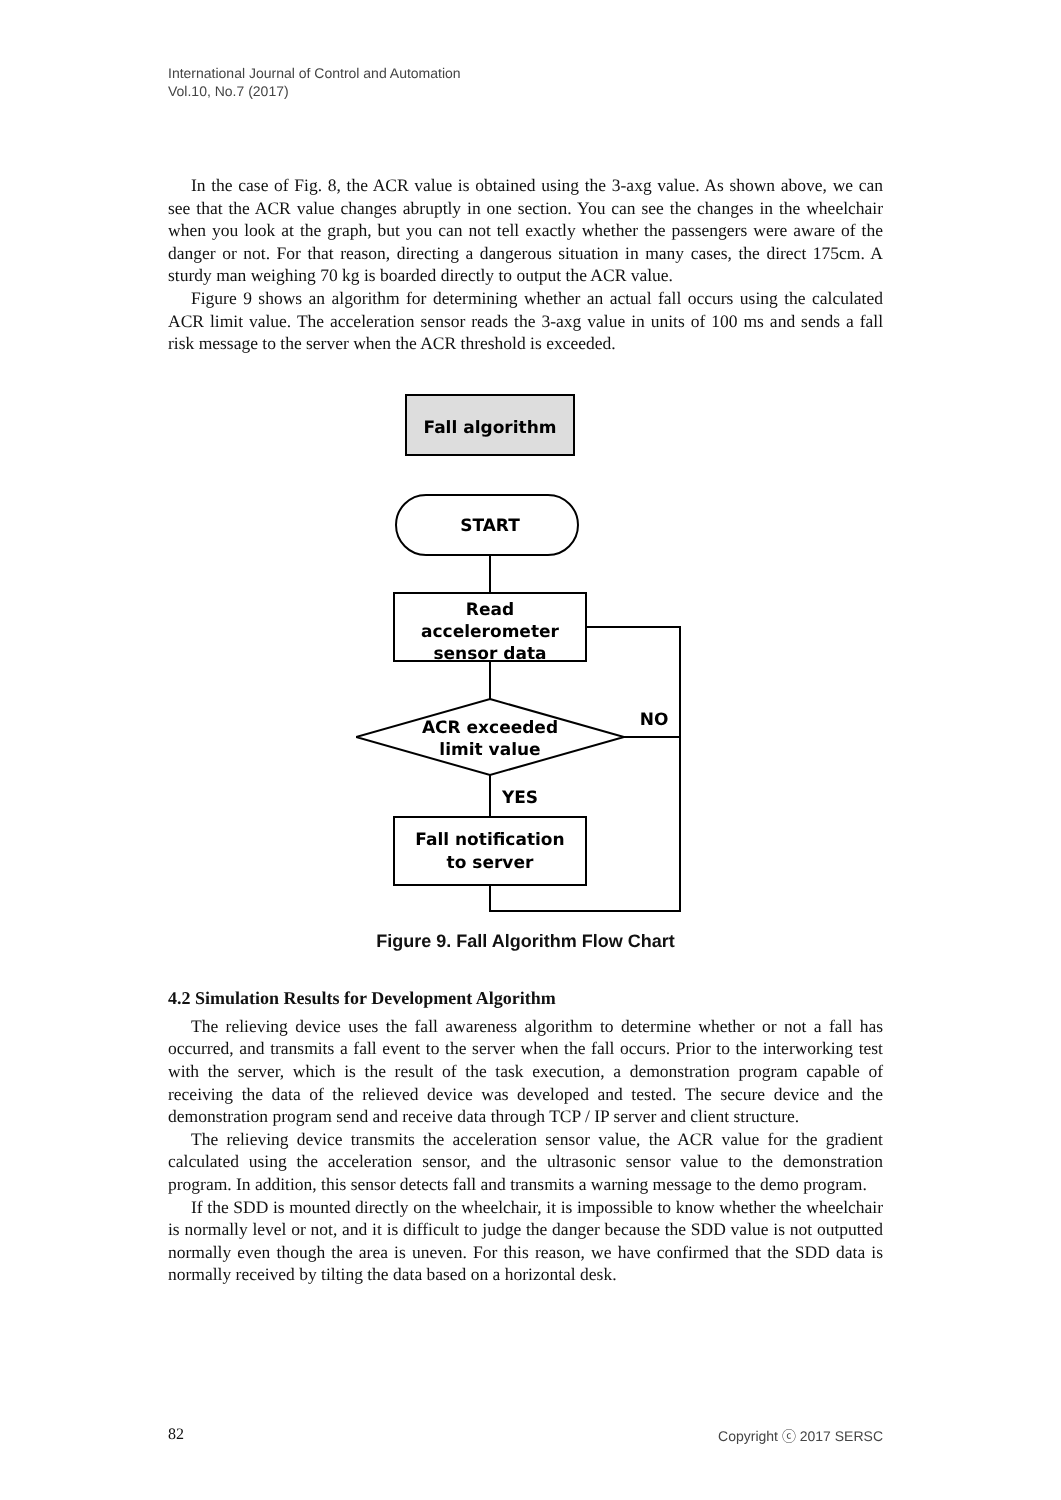International Journal of Control and Automation
Vol.10, No.7 (2017)
In the case of Fig. 8, the ACR value is obtained using the 3-axg value. As shown above, we can see that the ACR value changes abruptly in one section. You can see the changes in the wheelchair when you look at the graph, but you can not tell exactly whether the passengers were aware of the danger or not. For that reason, directing a dangerous situation in many cases, the direct 175cm. A sturdy man weighing 70 kg is boarded directly to output the ACR value.
Figure 9 shows an algorithm for determining whether an actual fall occurs using the calculated ACR limit value. The acceleration sensor reads the 3-axg value in units of 100 ms and sends a fall risk message to the server when the ACR threshold is exceeded.
Fall algorithm
START
Read
accelerometer
sensor data
ACR exceeded
limit value
NO
YES
Fall notification
to server
Figure 9. Fall Algorithm Flow Chart
4.2 Simulation Results for Development Algorithm
The relieving device uses the fall awareness algorithm to determine whether or not a fall has occurred, and transmits a fall event to the server when the fall occurs. Prior to the interworking test with the server, which is the result of the task execution, a demonstration program capable of receiving the data of the relieved device was developed and tested. The secure device and the demonstration program send and receive data through TCP / IP server and client structure.
The relieving device transmits the acceleration sensor value, the ACR value for the gradient calculated using the acceleration sensor, and the ultrasonic sensor value to the demonstration program. In addition, this sensor detects fall and transmits a warning message to the demo program.
If the SDD is mounted directly on the wheelchair, it is impossible to know whether the wheelchair is normally level or not, and it is difficult to judge the danger because the SDD value is not outputted normally even though the area is uneven. For this reason, we have confirmed that the SDD data is normally received by tilting the data based on a horizontal desk.
82 Copyright ⓒ 2017 SERSC